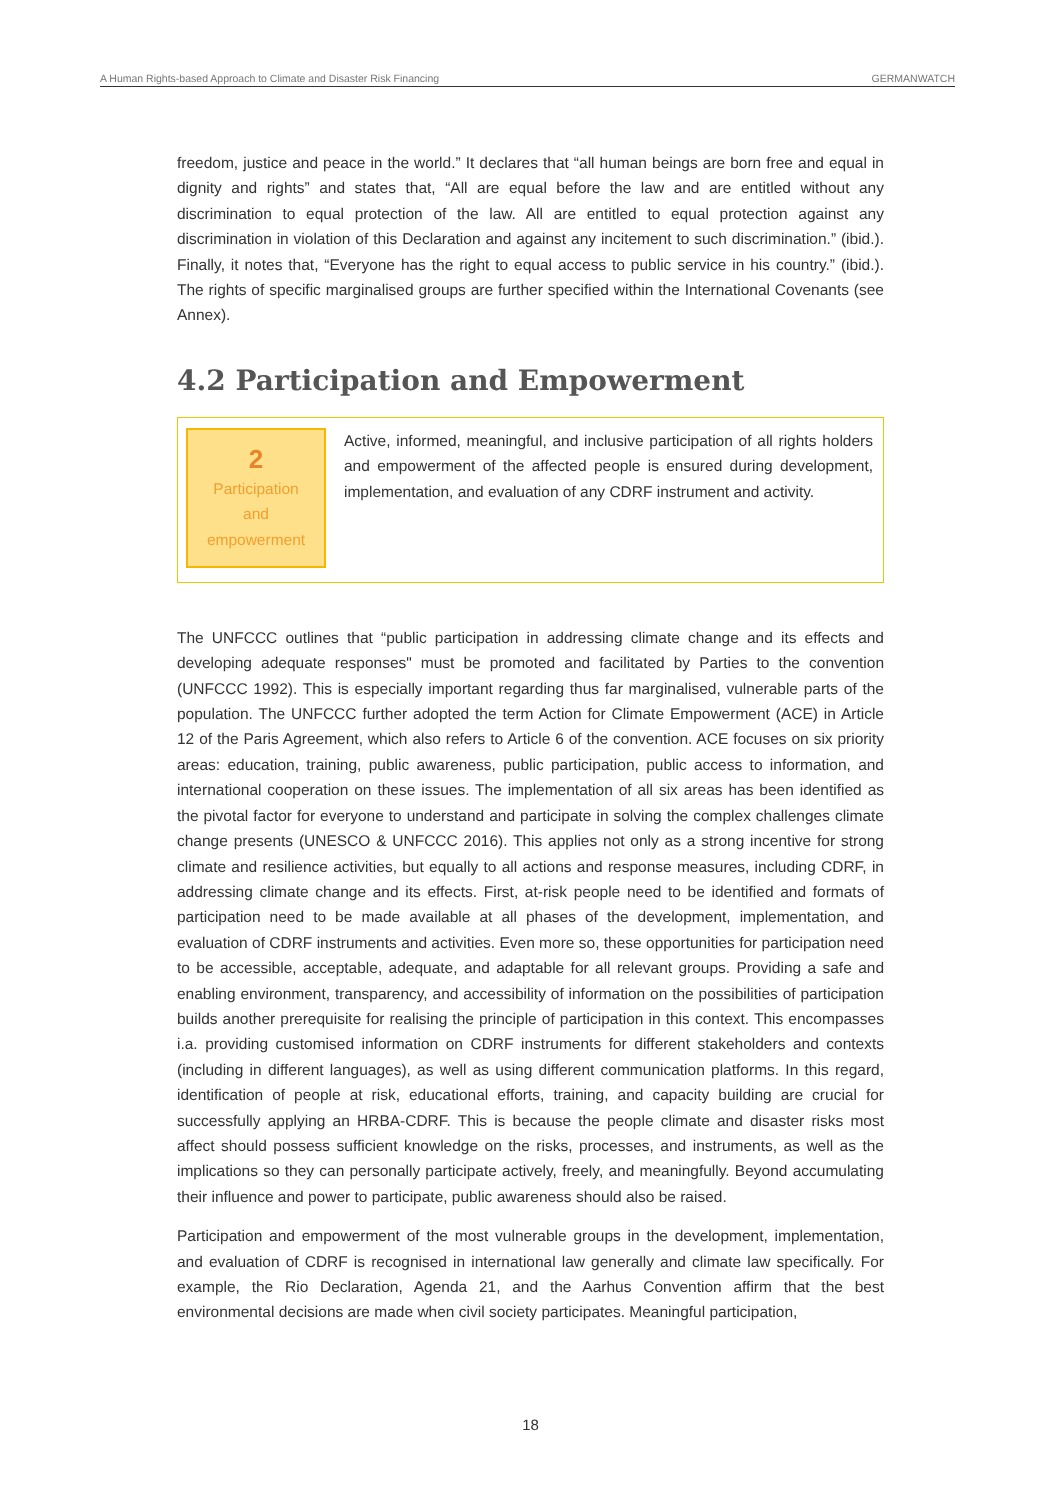A Human Rights-based Approach to Climate and Disaster Risk Financing GERMANWATCH
freedom, justice and peace in the world.” It declares that “all human beings are born free and equal in dignity and rights” and states that, “All are equal before the law and are entitled without any discrimination to equal protection of the law. All are entitled to equal protection against any discrimination in violation of this Declaration and against any incitement to such discrimination.” (ibid.). Finally, it notes that, “Everyone has the right to equal access to public service in his country.” (ibid.). The rights of specific marginalised groups are further specified within the International Covenants (see Annex).
4.2 Participation and Empowerment
2
Participation
and
empowerment
Active, informed, meaningful, and inclusive participation of all rights holders and empowerment of the affected people is ensured during development, implementation, and evaluation of any CDRF instrument and activity.
The UNFCCC outlines that “public participation in addressing climate change and its effects and developing adequate responses" must be promoted and facilitated by Parties to the convention (UNFCCC 1992). This is especially important regarding thus far marginalised, vulnerable parts of the population. The UNFCCC further adopted the term Action for Climate Empowerment (ACE) in Article 12 of the Paris Agreement, which also refers to Article 6 of the convention. ACE focuses on six priority areas: education, training, public awareness, public participation, public access to information, and international cooperation on these issues. The implementation of all six areas has been identified as the pivotal factor for everyone to understand and participate in solving the complex challenges climate change presents (UNESCO & UNFCCC 2016). This applies not only as a strong incentive for strong climate and resilience activities, but equally to all actions and response measures, including CDRF, in addressing climate change and its effects. First, at-risk people need to be identified and formats of participation need to be made available at all phases of the development, implementation, and evaluation of CDRF instruments and activities. Even more so, these opportunities for participation need to be accessible, acceptable, adequate, and adaptable for all relevant groups. Providing a safe and enabling environment, transparency, and accessibility of information on the possibilities of participation builds another prerequisite for realising the principle of participation in this context. This encompasses i.a. providing customised information on CDRF instruments for different stakeholders and contexts (including in different languages), as well as using different communication platforms. In this regard, identification of people at risk, educational efforts, training, and capacity building are crucial for successfully applying an HRBA-CDRF. This is because the people climate and disaster risks most affect should possess sufficient knowledge on the risks, processes, and instruments, as well as the implications so they can personally participate actively, freely, and meaningfully. Beyond accumulating their influence and power to participate, public awareness should also be raised.
Participation and empowerment of the most vulnerable groups in the development, implementation, and evaluation of CDRF is recognised in international law generally and climate law specifically. For example, the Rio Declaration, Agenda 21, and the Aarhus Convention affirm that the best environmental decisions are made when civil society participates. Meaningful participation,
18